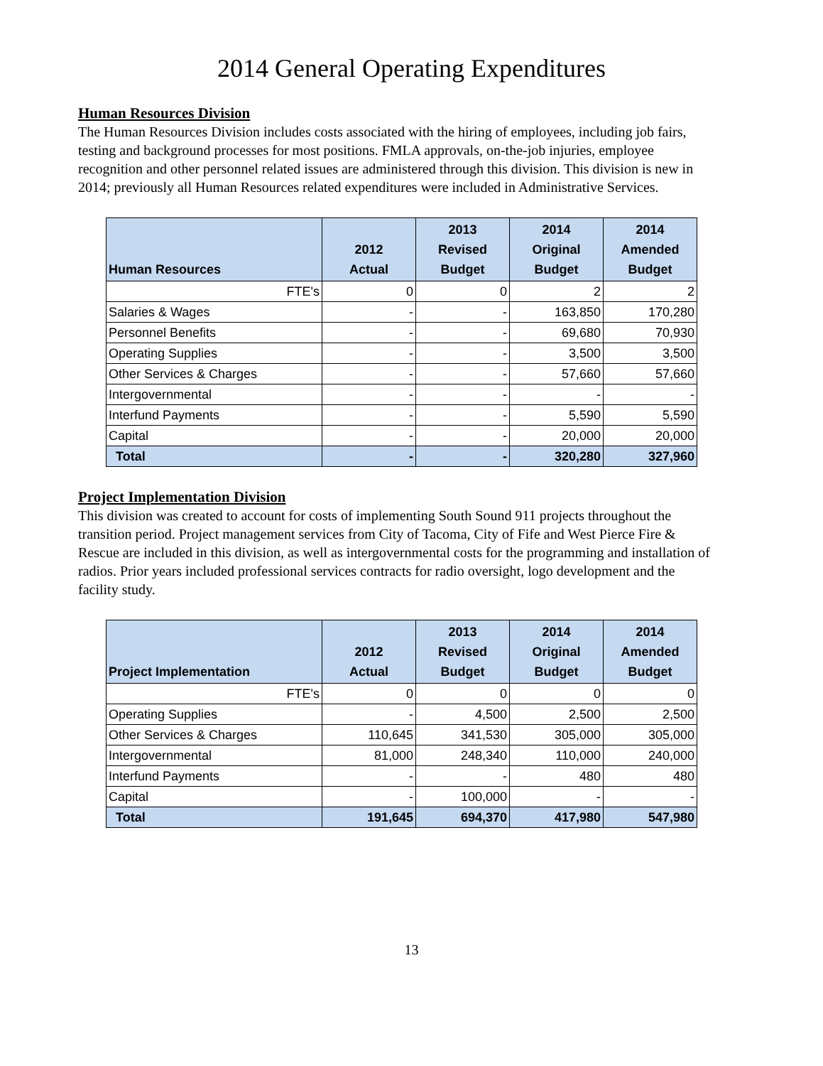2014 General Operating Expenditures
Human Resources Division
The Human Resources Division includes costs associated with the hiring of employees, including job fairs, testing and background processes for most positions. FMLA approvals, on-the-job injuries, employee recognition and other personnel related issues are administered through this division. This division is new in 2014; previously all Human Resources related expenditures were included in Administrative Services.
| Human Resources | 2012 Actual | 2013 Revised Budget | 2014 Original Budget | 2014 Amended Budget |
| --- | --- | --- | --- | --- |
| FTE's | 0 | 0 | 2 | 2 |
| Salaries & Wages | - | - | 163,850 | 170,280 |
| Personnel Benefits | - | - | 69,680 | 70,930 |
| Operating Supplies | - | - | 3,500 | 3,500 |
| Other Services & Charges | - | - | 57,660 | 57,660 |
| Intergovernmental | - | - | - | - |
| Interfund Payments | - | - | 5,590 | 5,590 |
| Capital | - | - | 20,000 | 20,000 |
| Total | - | - | 320,280 | 327,960 |
Project Implementation Division
This division was created to account for costs of implementing South Sound 911 projects throughout the transition period. Project management services from City of Tacoma, City of Fife and West Pierce Fire & Rescue are included in this division, as well as intergovernmental costs for the programming and installation of radios. Prior years included professional services contracts for radio oversight, logo development and the facility study.
| Project Implementation | 2012 Actual | 2013 Revised Budget | 2014 Original Budget | 2014 Amended Budget |
| --- | --- | --- | --- | --- |
| FTE's | 0 | 0 | 0 | 0 |
| Operating Supplies | - | 4,500 | 2,500 | 2,500 |
| Other Services & Charges | 110,645 | 341,530 | 305,000 | 305,000 |
| Intergovernmental | 81,000 | 248,340 | 110,000 | 240,000 |
| Interfund Payments | - | - | 480 | 480 |
| Capital | - | 100,000 | - | - |
| Total | 191,645 | 694,370 | 417,980 | 547,980 |
13